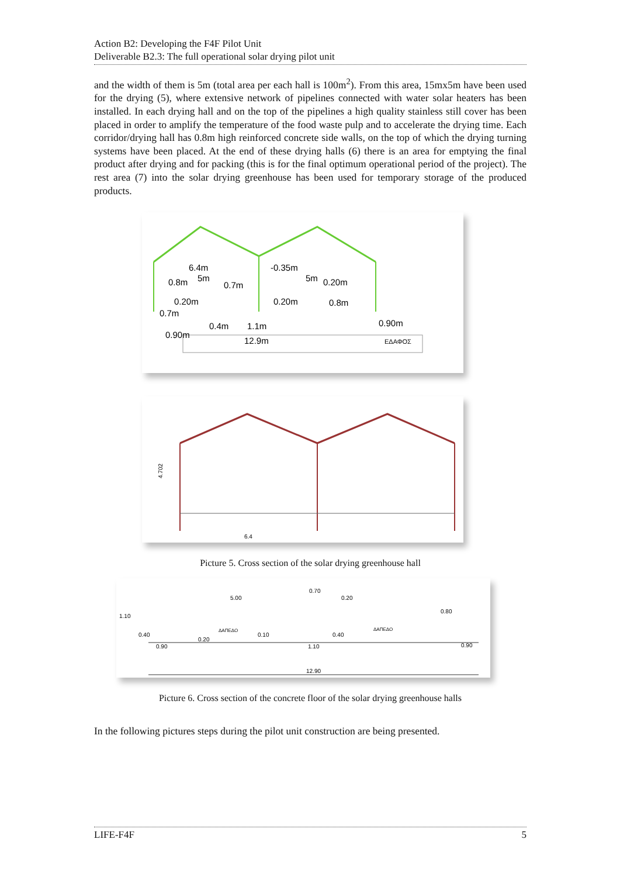Action B2: Developing the F4F Pilot Unit
Deliverable B2.3: The full operational solar drying pilot unit
and the width of them is 5m (total area per each hall is 100m<sup>2</sup>). From this area, 15mx5m have been used for the drying (5), where extensive network of pipelines connected with water solar heaters has been installed. In each drying hall and on the top of the pipelines a high quality stainless still cover has been placed in order to amplify the temperature of the food waste pulp and to accelerate the drying time. Each corridor/drying hall has 0.8m high reinforced concrete side walls, on the top of which the drying turning systems have been placed. At the end of these drying halls (6) there is an area for emptying the final product after drying and for packing (this is for the final optimum operational period of the project). The rest area (7) into the solar drying greenhouse has been used for temporary storage of the produced products.
6.4m
-0.35m
0.8m
5m
0.7m
5m
0.20m
0.20m
0.20m
0.8m
0.7m
0.4m
1.1m
0.90m
0.90m
12.9m
ΕΔΑΦΟΣ
4.702
6.4
Picture 5. Cross section of the solar drying greenhouse hall
5.00
0.70
0.20
1.10
0.80
ΔΑΠΕΔΟ
ΔΑΠΕΔΟ
0.40
0.10
0.40
0.20
0.90
1.10
0.90
12.90
Picture 6. Cross section of the concrete floor of the solar drying greenhouse halls
In the following pictures steps during the pilot unit construction are being presented.
LIFE-F4F 5